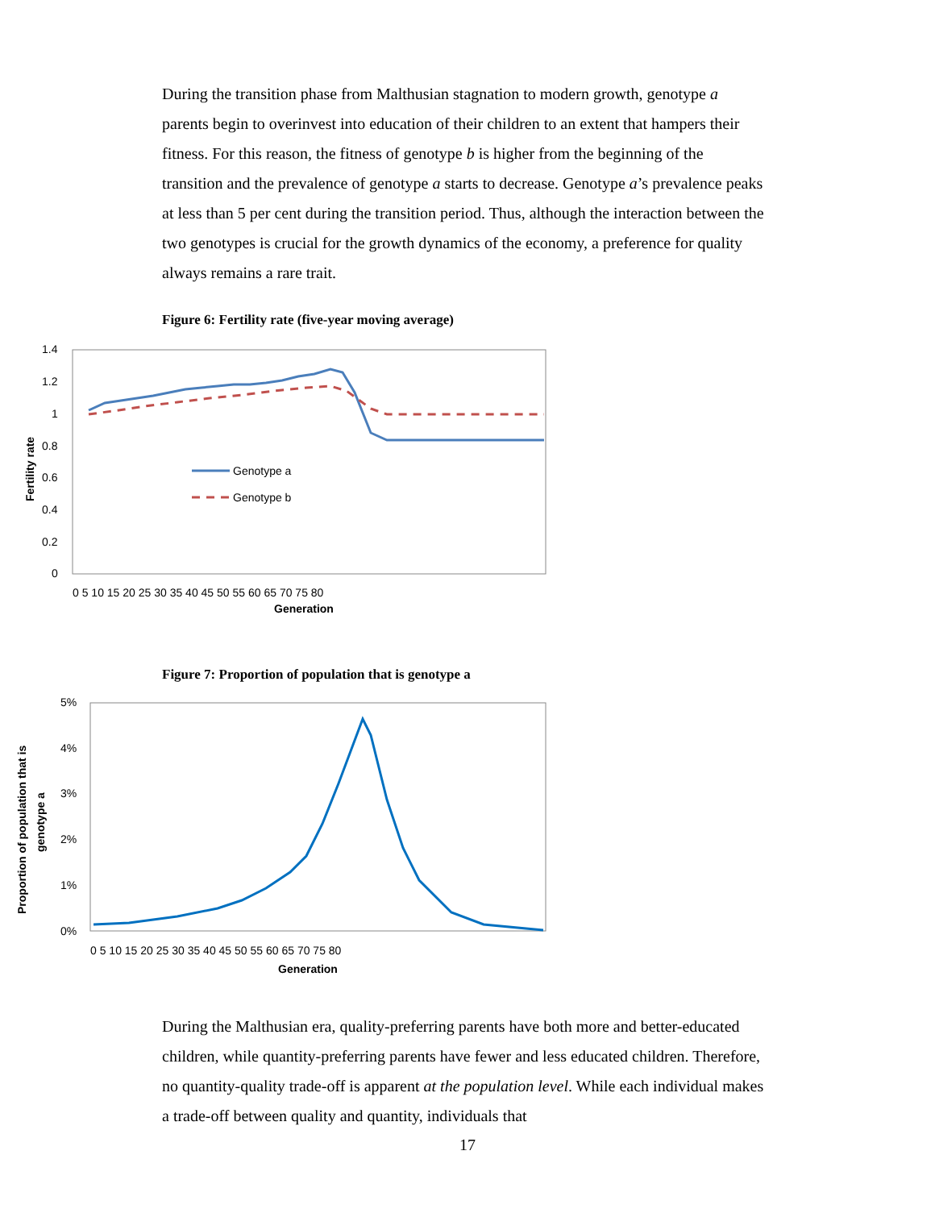During the transition phase from Malthusian stagnation to modern growth, genotype a parents begin to overinvest into education of their children to an extent that hampers their fitness. For this reason, the fitness of genotype b is higher from the beginning of the transition and the prevalence of genotype a starts to decrease. Genotype a’s prevalence peaks at less than 5 per cent during the transition period. Thus, although the interaction between the two genotypes is crucial for the growth dynamics of the economy, a preference for quality always remains a rare trait.
Figure 6: Fertility rate (five-year moving average)
1.4
1.2
1
0.8
0.6
0.4
0.2
0
0 5 10 15 20 25 30 35 40 45 50 55 60 65 70 75 80
Generation
Fertility rate
Genotype a
Genotype b
Figure 7: Proportion of population that is genotype a
5%
4%
3%
2%
1%
0%
0 5 10 15 20 25 30 35 40 45 50 55 60 65 70 75 80
Generation
Proportion of population that is
genotype a
During the Malthusian era, quality-preferring parents have both more and better-educated children, while quantity-preferring parents have fewer and less educated children. Therefore, no quantity-quality trade-off is apparent at the population level. While each individual makes a trade-off between quality and quantity, individuals that
17